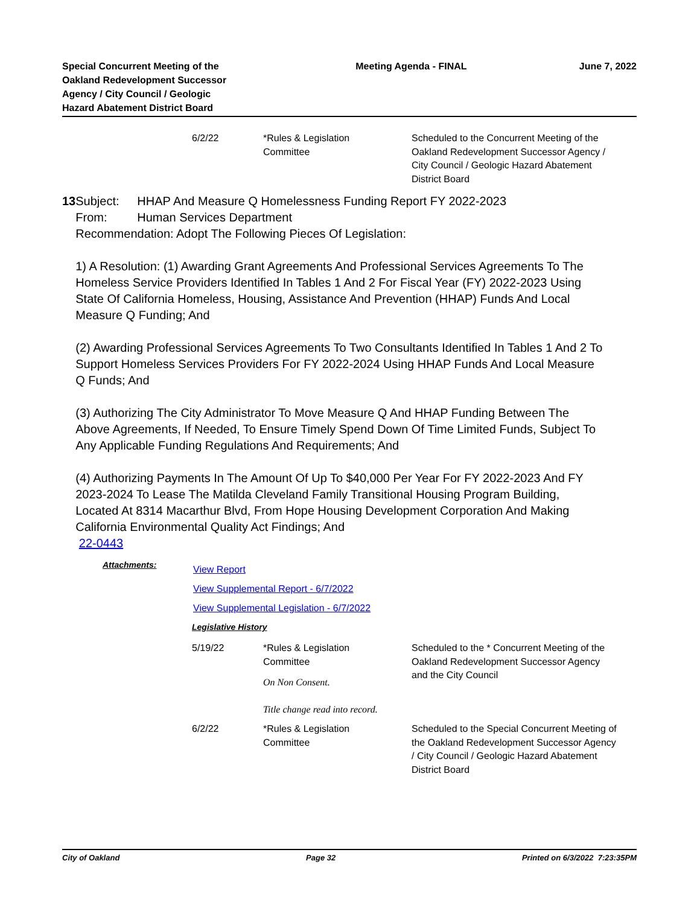Special Concurrent Meeting of the Oakland Redevelopment Successor Agency / City Council / Geologic Hazard Abatement District Board
Meeting Agenda - FINAL June 7, 2022
| 6/2/22 | *Rules & Legislation Committee | Scheduled to the Concurrent Meeting of the Oakland Redevelopment Successor Agency / City Council / Geologic Hazard Abatement District Board |
13 Subject: HHAP And Measure Q Homelessness Funding Report FY 2022-2023
From: Human Services Department
Recommendation: Adopt The Following Pieces Of Legislation:
1) A Resolution: (1) Awarding Grant Agreements And Professional Services Agreements To The Homeless Service Providers Identified In Tables 1 And 2 For Fiscal Year (FY) 2022-2023 Using State Of California Homeless, Housing, Assistance And Prevention (HHAP) Funds And Local Measure Q Funding; And
(2) Awarding Professional Services Agreements To Two Consultants Identified In Tables 1 And 2 To Support Homeless Services Providers For FY 2022-2024 Using HHAP Funds And Local Measure Q Funds; And
(3) Authorizing The City Administrator To Move Measure Q And HHAP Funding Between The Above Agreements, If Needed, To Ensure Timely Spend Down Of Time Limited Funds, Subject To Any Applicable Funding Regulations And Requirements; And
(4) Authorizing Payments In The Amount Of Up To $40,000 Per Year For FY 2022-2023 And FY 2023-2024 To Lease The Matilda Cleveland Family Transitional Housing Program Building, Located At 8314 Macarthur Blvd, From Hope Housing Development Corporation And Making California Environmental Quality Act Findings; And
22-0443
Attachments:
View Report
View Supplemental Report - 6/7/2022
View Supplemental Legislation - 6/7/2022
Legislative History
| 5/19/22 | *Rules & Legislation Committee On Non Consent. Title change read into record. | Scheduled to the * Concurrent Meeting of the Oakland Redevelopment Successor Agency and the City Council |
| 6/2/22 | *Rules & Legislation Committee | Scheduled to the Special Concurrent Meeting of the Oakland Redevelopment Successor Agency / City Council / Geologic Hazard Abatement District Board |
City of Oakland Page 32 Printed on 6/3/2022 7:23:35PM